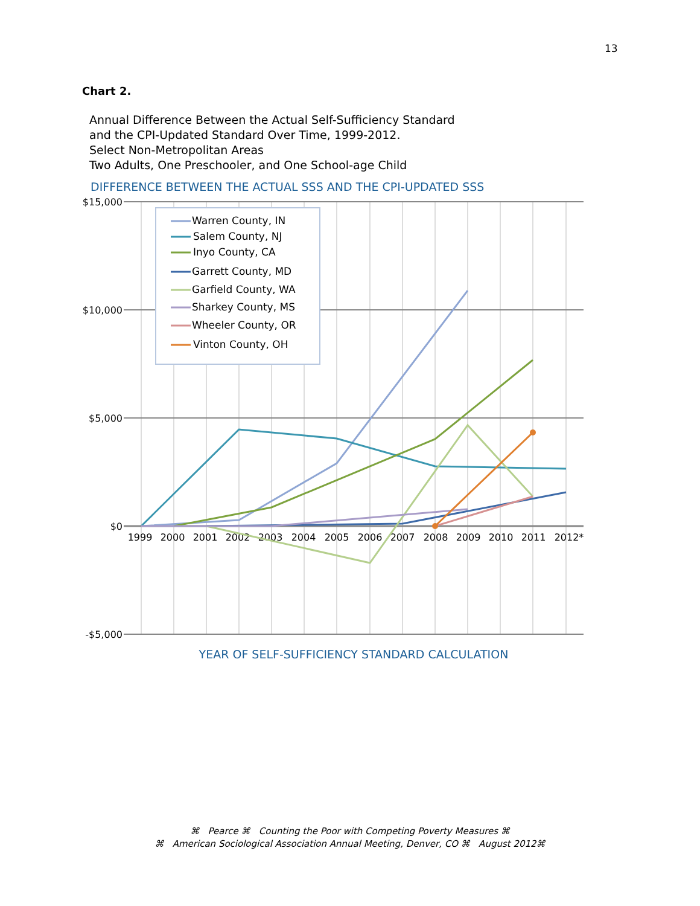13
Chart 2.
Annual Difference Between the Actual Self-Sufficiency Standard
and the CPI-Updated Standard Over Time, 1999-2012.
Select Non-Metropolitan Areas
Two Adults, One Preschooler, and One School-age Child
DIFFERENCE BETWEEN THE ACTUAL SSS AND THE CPI-UPDATED SSS
$15,000
$10,000
$5,000
$0
-$5,000
1999
2000
2001
2002
2003
2004
2005
2006
2007
2008
2009
2010
2011
2012*
Warren County, IN
Salem County, NJ
Inyo County, CA
Garrett County, MD
Garfield County, WA
Sharkey County, MS
Wheeler County, OR
Vinton County, OH
YEAR OF SELF-SUFFICIENCY STANDARD CALCULATION
⌘ Pearce ⌘ Counting the Poor with Competing Poverty Measures ⌘
⌘ American Sociological Association Annual Meeting, Denver, CO ⌘ August 2012⌘